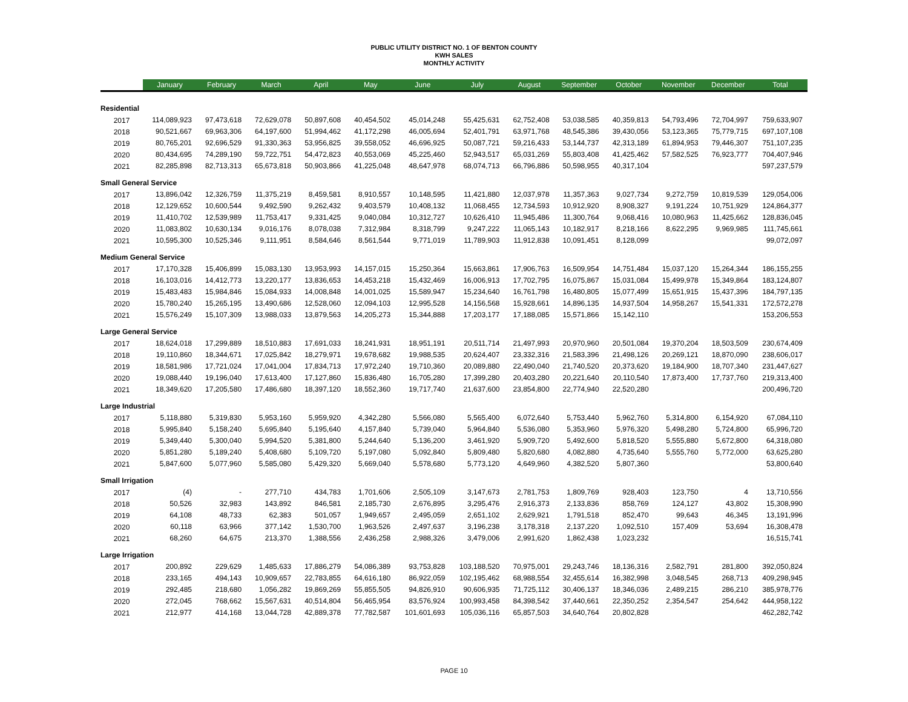PUBLIC UTILITY DISTRICT NO. 1 OF BENTON COUNTY
KWH SALES
MONTHLY ACTIVITY
| | January | February | March | April | May | June | July | August | September | October | November | December | Total |
| --- | --- | --- | --- | --- | --- | --- | --- | --- | --- | --- | --- | --- | --- |
| Residential | | | | | | | | | | | | | |
| 2017 | 114,089,923 | 97,473,618 | 72,629,078 | 50,897,608 | 40,454,502 | 45,014,248 | 55,425,631 | 62,752,408 | 53,038,585 | 40,359,813 | 54,793,496 | 72,704,997 | 759,633,907 |
| 2018 | 90,521,667 | 69,963,306 | 64,197,600 | 51,994,462 | 41,172,298 | 46,005,694 | 52,401,791 | 63,971,768 | 48,545,386 | 39,430,056 | 53,123,365 | 75,779,715 | 697,107,108 |
| 2019 | 80,765,201 | 92,696,529 | 91,330,363 | 53,956,825 | 39,558,052 | 46,696,925 | 50,087,721 | 59,216,433 | 53,144,737 | 42,313,189 | 61,894,953 | 79,446,307 | 751,107,235 |
| 2020 | 80,434,695 | 74,289,190 | 59,722,751 | 54,472,823 | 40,553,069 | 45,225,460 | 52,943,517 | 65,031,269 | 55,803,408 | 41,425,462 | 57,582,525 | 76,923,777 | 704,407,946 |
| 2021 | 82,285,898 | 82,713,313 | 65,673,818 | 50,903,866 | 41,225,048 | 48,647,978 | 68,074,713 | 66,796,886 | 50,598,955 | 40,317,104 | | | 597,237,579 |
| Small General Service | | | | | | | | | | | | | |
| 2017 | 13,896,042 | 12,326,759 | 11,375,219 | 8,459,581 | 8,910,557 | 10,148,595 | 11,421,880 | 12,037,978 | 11,357,363 | 9,027,734 | 9,272,759 | 10,819,539 | 129,054,006 |
| 2018 | 12,129,652 | 10,600,544 | 9,492,590 | 9,262,432 | 9,403,579 | 10,408,132 | 11,068,455 | 12,734,593 | 10,912,920 | 8,908,327 | 9,191,224 | 10,751,929 | 124,864,377 |
| 2019 | 11,410,702 | 12,539,989 | 11,753,417 | 9,331,425 | 9,040,084 | 10,312,727 | 10,626,410 | 11,945,486 | 11,300,764 | 9,068,416 | 10,080,963 | 11,425,662 | 128,836,045 |
| 2020 | 11,083,802 | 10,630,134 | 9,016,176 | 8,078,038 | 7,312,984 | 8,318,799 | 9,247,222 | 11,065,143 | 10,182,917 | 8,218,166 | 8,622,295 | 9,969,985 | 111,745,661 |
| 2021 | 10,595,300 | 10,525,346 | 9,111,951 | 8,584,646 | 8,561,544 | 9,771,019 | 11,789,903 | 11,912,838 | 10,091,451 | 8,128,099 | | | 99,072,097 |
| Medium General Service | | | | | | | | | | | | | |
| 2017 | 17,170,328 | 15,406,899 | 15,083,130 | 13,953,993 | 14,157,015 | 15,250,364 | 15,663,861 | 17,906,763 | 16,509,954 | 14,751,484 | 15,037,120 | 15,264,344 | 186,155,255 |
| 2018 | 16,103,016 | 14,412,773 | 13,220,177 | 13,836,653 | 14,453,218 | 15,432,469 | 16,006,913 | 17,702,795 | 16,075,867 | 15,031,084 | 15,499,978 | 15,349,864 | 183,124,807 |
| 2019 | 15,483,483 | 15,984,846 | 15,084,933 | 14,008,848 | 14,001,025 | 15,589,947 | 15,234,640 | 16,761,798 | 16,480,805 | 15,077,499 | 15,651,915 | 15,437,396 | 184,797,135 |
| 2020 | 15,780,240 | 15,265,195 | 13,490,686 | 12,528,060 | 12,094,103 | 12,995,528 | 14,156,568 | 15,928,661 | 14,896,135 | 14,937,504 | 14,958,267 | 15,541,331 | 172,572,278 |
| 2021 | 15,576,249 | 15,107,309 | 13,988,033 | 13,879,563 | 14,205,273 | 15,344,888 | 17,203,177 | 17,188,085 | 15,571,866 | 15,142,110 | | | 153,206,553 |
| Large General Service | | | | | | | | | | | | | |
| 2017 | 18,624,018 | 17,299,889 | 18,510,883 | 17,691,033 | 18,241,931 | 18,951,191 | 20,511,714 | 21,497,993 | 20,970,960 | 20,501,084 | 19,370,204 | 18,503,509 | 230,674,409 |
| 2018 | 19,110,860 | 18,344,671 | 17,025,842 | 18,279,971 | 19,678,682 | 19,988,535 | 20,624,407 | 23,332,316 | 21,583,396 | 21,498,126 | 20,269,121 | 18,870,090 | 238,606,017 |
| 2019 | 18,581,986 | 17,721,024 | 17,041,004 | 17,834,713 | 17,972,240 | 19,710,360 | 20,089,880 | 22,490,040 | 21,740,520 | 20,373,620 | 19,184,900 | 18,707,340 | 231,447,627 |
| 2020 | 19,088,440 | 19,196,040 | 17,613,400 | 17,127,860 | 15,836,480 | 16,705,280 | 17,399,280 | 20,403,280 | 20,221,640 | 20,110,540 | 17,873,400 | 17,737,760 | 219,313,400 |
| 2021 | 18,349,620 | 17,205,580 | 17,486,680 | 18,397,120 | 18,552,360 | 19,717,740 | 21,637,600 | 23,854,800 | 22,774,940 | 22,520,280 | | | 200,496,720 |
| Large Industrial | | | | | | | | | | | | | |
| 2017 | 5,118,880 | 5,319,830 | 5,953,160 | 5,959,920 | 4,342,280 | 5,566,080 | 5,565,400 | 6,072,640 | 5,753,440 | 5,962,760 | 5,314,800 | 6,154,920 | 67,084,110 |
| 2018 | 5,995,840 | 5,158,240 | 5,695,840 | 5,195,640 | 4,157,840 | 5,739,040 | 5,964,840 | 5,536,080 | 5,353,960 | 5,976,320 | 5,498,280 | 5,724,800 | 65,996,720 |
| 2019 | 5,349,440 | 5,300,040 | 5,994,520 | 5,381,800 | 5,244,640 | 5,136,200 | 3,461,920 | 5,909,720 | 5,492,600 | 5,818,520 | 5,555,880 | 5,672,800 | 64,318,080 |
| 2020 | 5,851,280 | 5,189,240 | 5,408,680 | 5,109,720 | 5,197,080 | 5,092,840 | 5,809,480 | 5,820,680 | 4,082,880 | 4,735,640 | 5,555,760 | 5,772,000 | 63,625,280 |
| 2021 | 5,847,600 | 5,077,960 | 5,585,080 | 5,429,320 | 5,669,040 | 5,578,680 | 5,773,120 | 4,649,960 | 4,382,520 | 5,807,360 | | | 53,800,640 |
| Small Irrigation | | | | | | | | | | | | | |
| 2017 | (4) | - | 277,710 | 434,783 | 1,701,606 | 2,505,109 | 3,147,673 | 2,781,753 | 1,809,769 | 928,403 | 123,750 | 4 | 13,710,556 |
| 2018 | 50,526 | 32,983 | 143,892 | 846,581 | 2,185,730 | 2,676,895 | 3,295,476 | 2,916,373 | 2,133,836 | 858,769 | 124,127 | 43,802 | 15,308,990 |
| 2019 | 64,108 | 48,733 | 62,383 | 501,057 | 1,949,657 | 2,495,059 | 2,651,102 | 2,629,921 | 1,791,518 | 852,470 | 99,643 | 46,345 | 13,191,996 |
| 2020 | 60,118 | 63,966 | 377,142 | 1,530,700 | 1,963,526 | 2,497,637 | 3,196,238 | 3,178,318 | 2,137,220 | 1,092,510 | 157,409 | 53,694 | 16,308,478 |
| 2021 | 68,260 | 64,675 | 213,370 | 1,388,556 | 2,436,258 | 2,988,326 | 3,479,006 | 2,991,620 | 1,862,438 | 1,023,232 | | | 16,515,741 |
| Large Irrigation | | | | | | | | | | | | | |
| 2017 | 200,892 | 229,629 | 1,485,633 | 17,886,279 | 54,086,389 | 93,753,828 | 103,188,520 | 70,975,001 | 29,243,746 | 18,136,316 | 2,582,791 | 281,800 | 392,050,824 |
| 2018 | 233,165 | 494,143 | 10,909,657 | 22,783,855 | 64,616,180 | 86,922,059 | 102,195,462 | 68,988,554 | 32,455,614 | 16,382,998 | 3,048,545 | 268,713 | 409,298,945 |
| 2019 | 292,485 | 218,680 | 1,056,282 | 19,869,269 | 55,855,505 | 94,826,910 | 90,606,935 | 71,725,112 | 30,406,137 | 18,346,036 | 2,489,215 | 286,210 | 385,978,776 |
| 2020 | 272,045 | 768,662 | 15,567,631 | 40,514,804 | 56,465,954 | 83,576,924 | 100,993,458 | 84,398,542 | 37,440,661 | 22,350,252 | 2,354,547 | 254,642 | 444,958,122 |
| 2021 | 212,977 | 414,168 | 13,044,728 | 42,889,378 | 77,782,587 | 101,601,693 | 105,036,116 | 65,857,503 | 34,640,764 | 20,802,828 | | | 462,282,742 |
PAGE 10